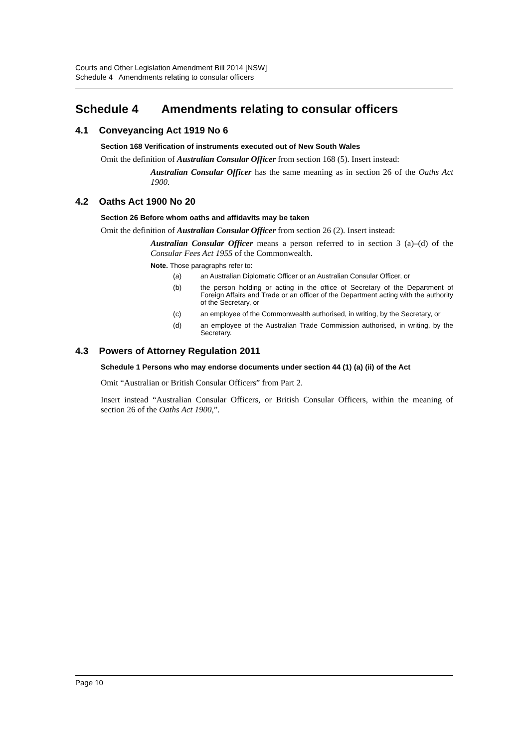Courts and Other Legislation Amendment Bill 2014 [NSW]
Schedule 4 Amendments relating to consular officers
Schedule 4 Amendments relating to consular officers
4.1 Conveyancing Act 1919 No 6
Section 168 Verification of instruments executed out of New South Wales
Omit the definition of Australian Consular Officer from section 168 (5). Insert instead:
Australian Consular Officer has the same meaning as in section 26 of the Oaths Act 1900.
4.2 Oaths Act 1900 No 20
Section 26 Before whom oaths and affidavits may be taken
Omit the definition of Australian Consular Officer from section 26 (2). Insert instead:
Australian Consular Officer means a person referred to in section 3 (a)–(d) of the Consular Fees Act 1955 of the Commonwealth.
Note. Those paragraphs refer to:
(a) an Australian Diplomatic Officer or an Australian Consular Officer, or
(b) the person holding or acting in the office of Secretary of the Department of Foreign Affairs and Trade or an officer of the Department acting with the authority of the Secretary, or
(c) an employee of the Commonwealth authorised, in writing, by the Secretary, or
(d) an employee of the Australian Trade Commission authorised, in writing, by the Secretary.
4.3 Powers of Attorney Regulation 2011
Schedule 1 Persons who may endorse documents under section 44 (1) (a) (ii) of the Act
Omit “Australian or British Consular Officers” from Part 2.
Insert instead “Australian Consular Officers, or British Consular Officers, within the meaning of section 26 of the Oaths Act 1900,”.
Page 10